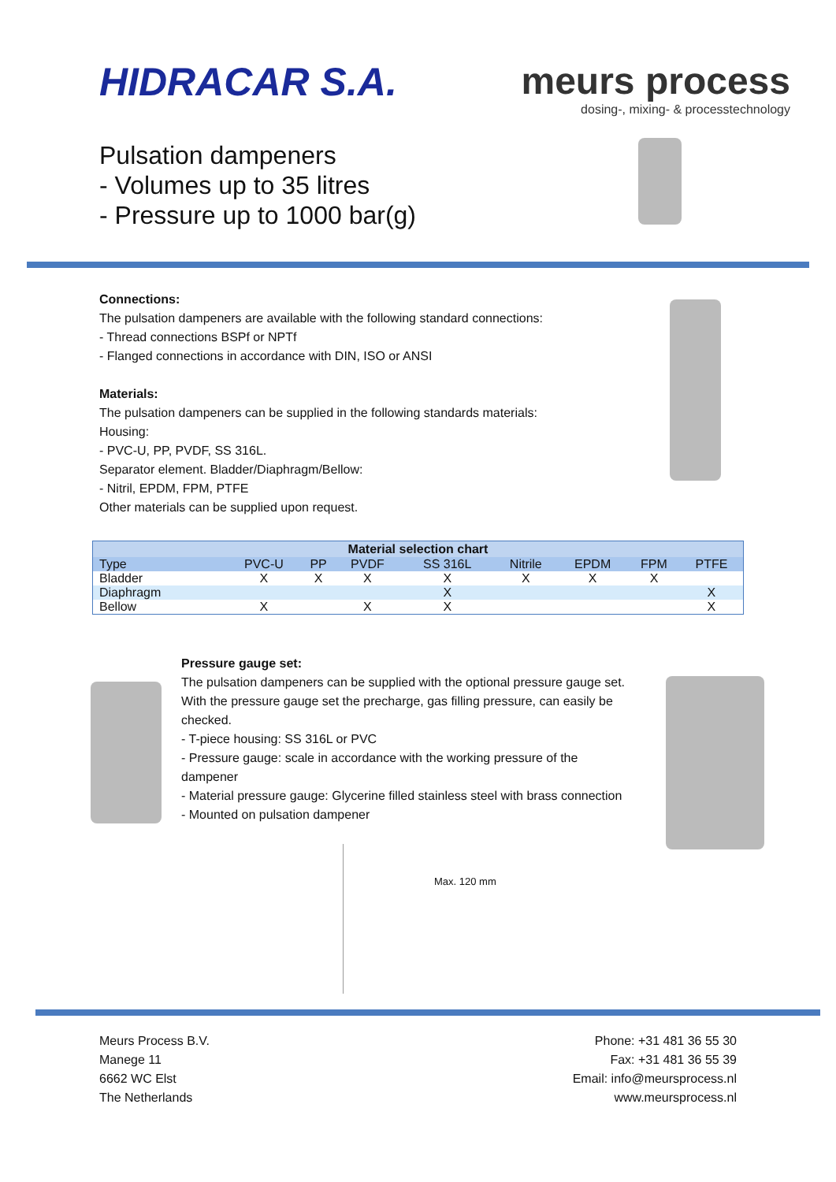HIDRACAR S.A. meurs process
dosing-, mixing- & processtechnology
Pulsation dampeners
- Volumes up to 35 litres
- Pressure up to 1000 bar(g)
Connections:
The pulsation dampeners are available with the following standard connections:
- Thread connections BSPf or NPTf
- Flanged connections in accordance with DIN, ISO or ANSI
Materials:
The pulsation dampeners can be supplied in the following standards materials:
Housing:
- PVC-U, PP, PVDF, SS 316L.
Separator element. Bladder/Diaphragm/Bellow:
- Nitril, EPDM, FPM, PTFE
Other materials can be supplied upon request.
| Material selection chart | | | | | | | | |
| --- | --- | --- | --- | --- | --- | --- | --- | --- |
| Type | PVC-U | PP | PVDF | SS 316L | Nitrile | EPDM | FPM | PTFE |
| Bladder | X | X | X | X | X | X | X | |
| Diaphragm | | | | X | | | | X |
| Bellow | X | | X | X | | | | X |
Pressure gauge set:
The pulsation dampeners can be supplied with the optional pressure gauge set. With the pressure gauge set the precharge, gas filling pressure, can easily be checked.
- T-piece housing: SS 316L or PVC
- Pressure gauge: scale in accordance with the working pressure of the dampener
- Material pressure gauge: Glycerine filled stainless steel with brass connection
- Mounted on pulsation dampener
Max. 120 mm
Meurs Process B.V.
Manege 11
6662 WC Elst
The Netherlands
Phone: +31 481 36 55 30
Fax: +31 481 36 55 39
Email: info@meursprocess.nl
www.meursprocess.nl